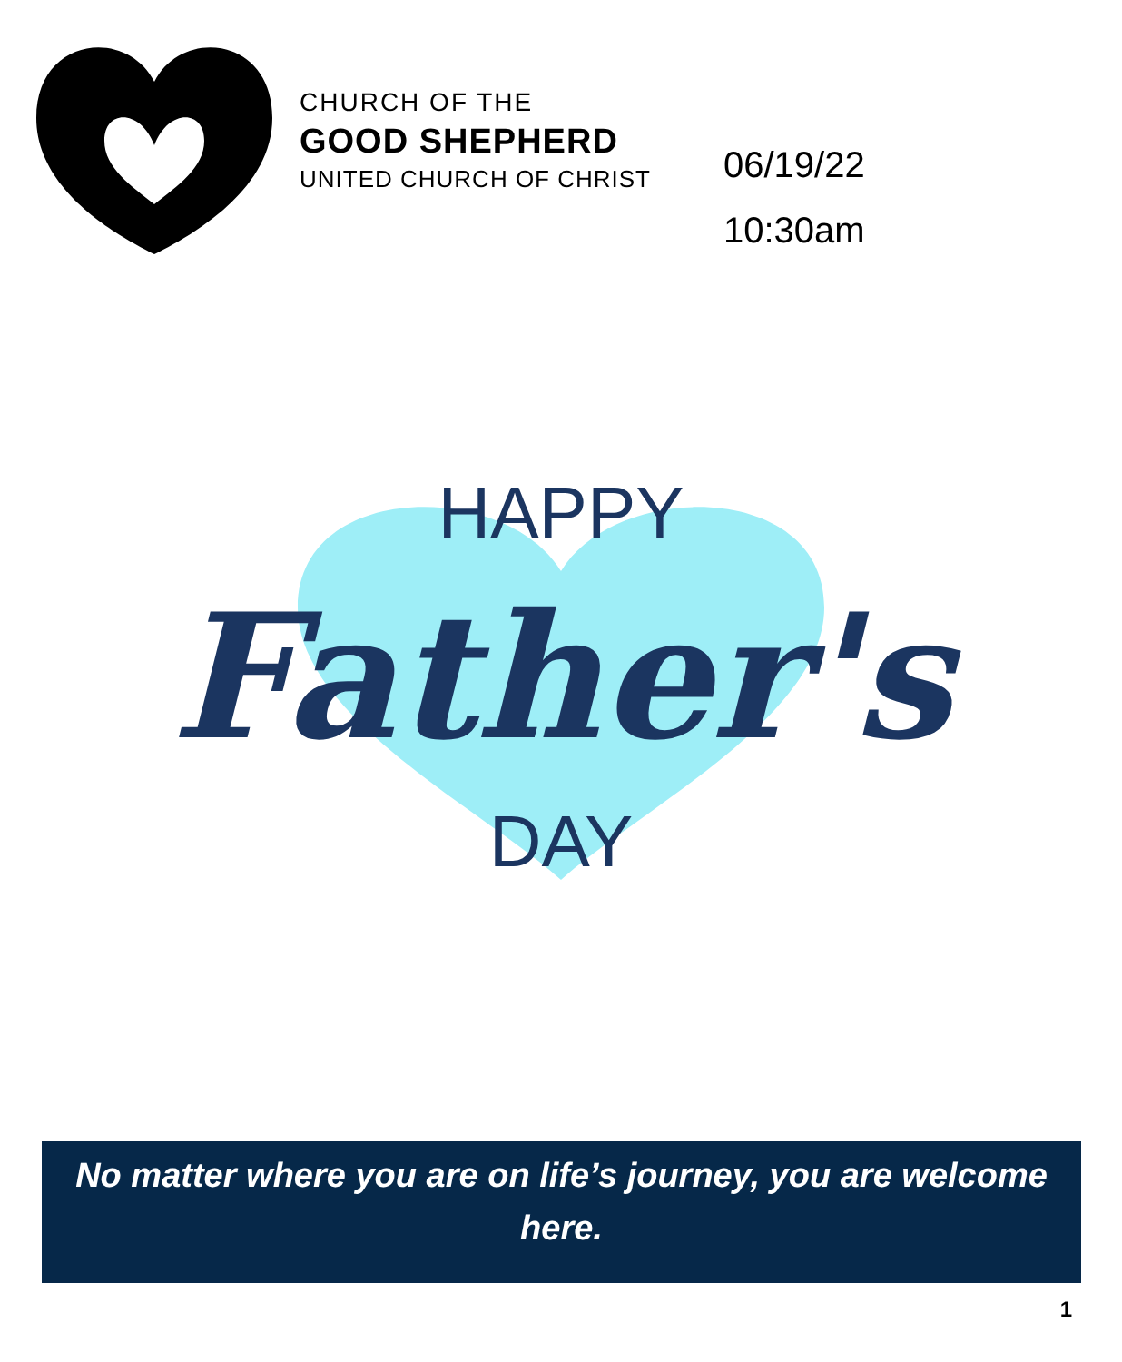CHURCH OF THE
GOOD SHEPHERD
UNITED CHURCH OF CHRIST
06/19/22
10:30am
HAPPY
Father's
DAY
No matter where you are on life’s journey, you are welcome
here.
1